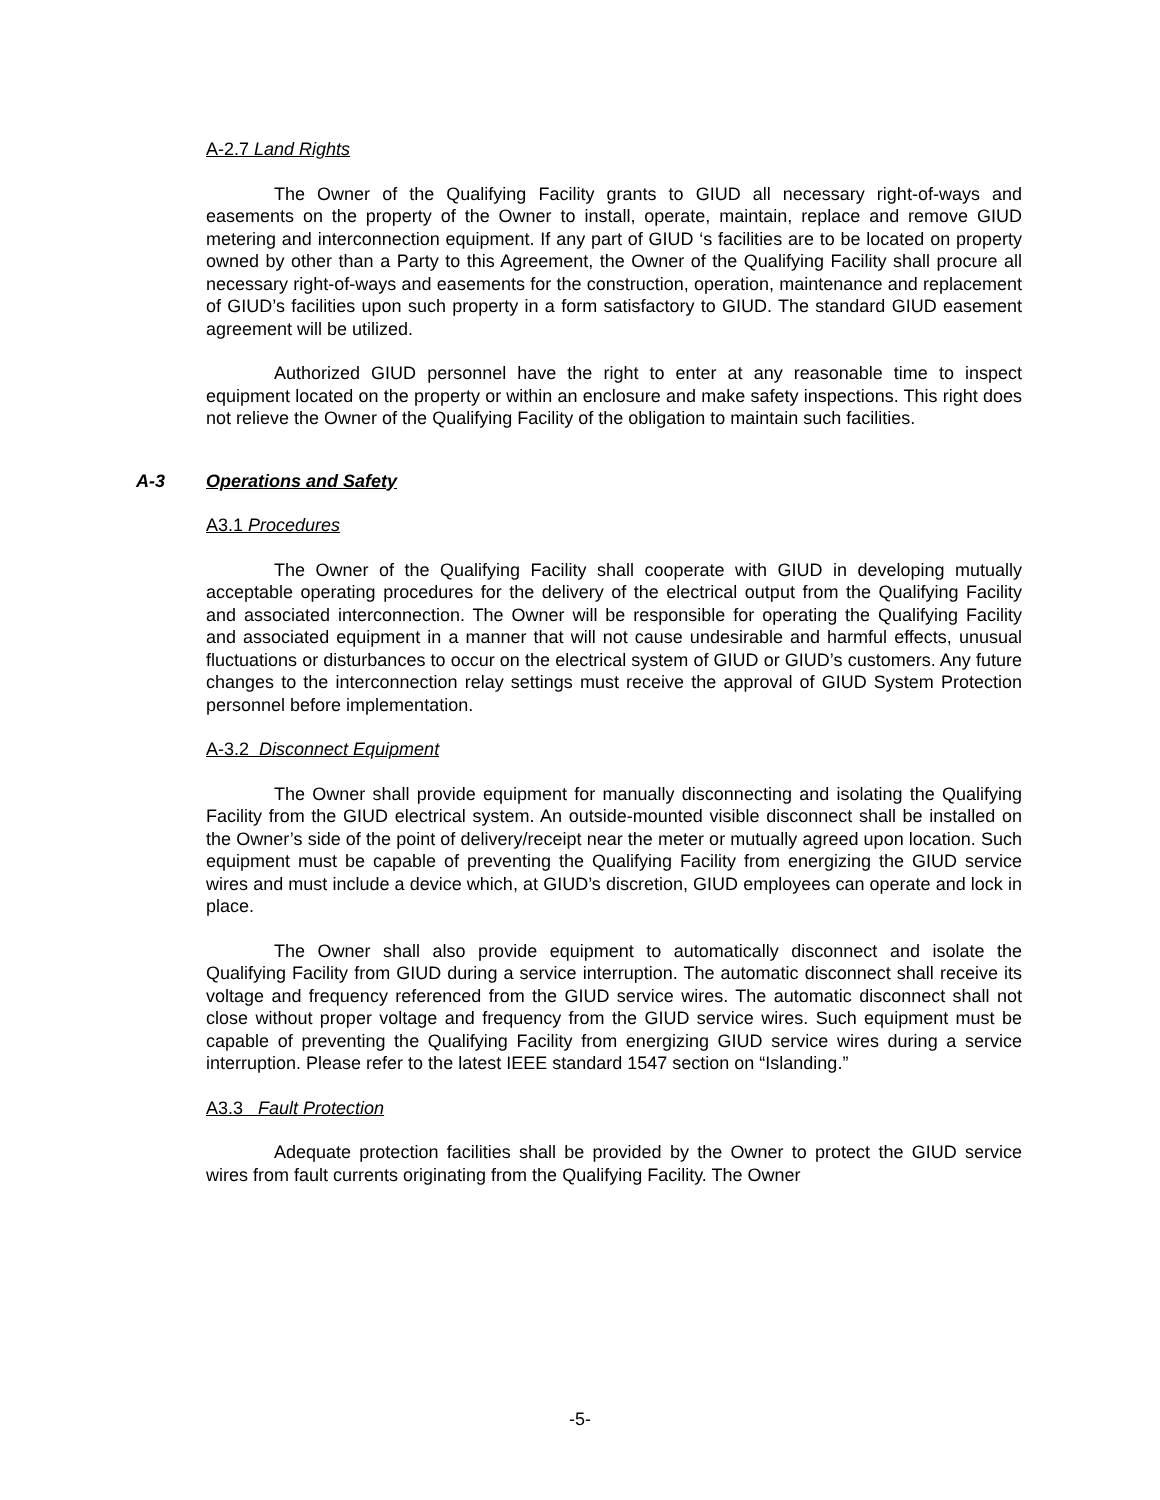A-2.7 Land Rights
The Owner of the Qualifying Facility grants to GIUD all necessary right-of-ways and easements on the property of the Owner to install, operate, maintain, replace and remove GIUD metering and interconnection equipment. If any part of GIUD ‘s facilities are to be located on property owned by other than a Party to this Agreement, the Owner of the Qualifying Facility shall procure all necessary right-of-ways and easements for the construction, operation, maintenance and replacement of GIUD’s facilities upon such property in a form satisfactory to GIUD. The standard GIUD easement agreement will be utilized.
Authorized GIUD personnel have the right to enter at any reasonable time to inspect equipment located on the property or within an enclosure and make safety inspections. This right does not relieve the Owner of the Qualifying Facility of the obligation to maintain such facilities.
A-3 Operations and Safety
A3.1 Procedures
The Owner of the Qualifying Facility shall cooperate with GIUD in developing mutually acceptable operating procedures for the delivery of the electrical output from the Qualifying Facility and associated interconnection. The Owner will be responsible for operating the Qualifying Facility and associated equipment in a manner that will not cause undesirable and harmful effects, unusual fluctuations or disturbances to occur on the electrical system of GIUD or GIUD’s customers. Any future changes to the interconnection relay settings must receive the approval of GIUD System Protection personnel before implementation.
A-3.2 Disconnect Equipment
The Owner shall provide equipment for manually disconnecting and isolating the Qualifying Facility from the GIUD electrical system. An outside-mounted visible disconnect shall be installed on the Owner’s side of the point of delivery/receipt near the meter or mutually agreed upon location. Such equipment must be capable of preventing the Qualifying Facility from energizing the GIUD service wires and must include a device which, at GIUD’s discretion, GIUD employees can operate and lock in place.
The Owner shall also provide equipment to automatically disconnect and isolate the Qualifying Facility from GIUD during a service interruption. The automatic disconnect shall receive its voltage and frequency referenced from the GIUD service wires. The automatic disconnect shall not close without proper voltage and frequency from the GIUD service wires. Such equipment must be capable of preventing the Qualifying Facility from energizing GIUD service wires during a service interruption. Please refer to the latest IEEE standard 1547 section on “Islanding.”
A3.3 Fault Protection
Adequate protection facilities shall be provided by the Owner to protect the GIUD service wires from fault currents originating from the Qualifying Facility. The Owner
-5-